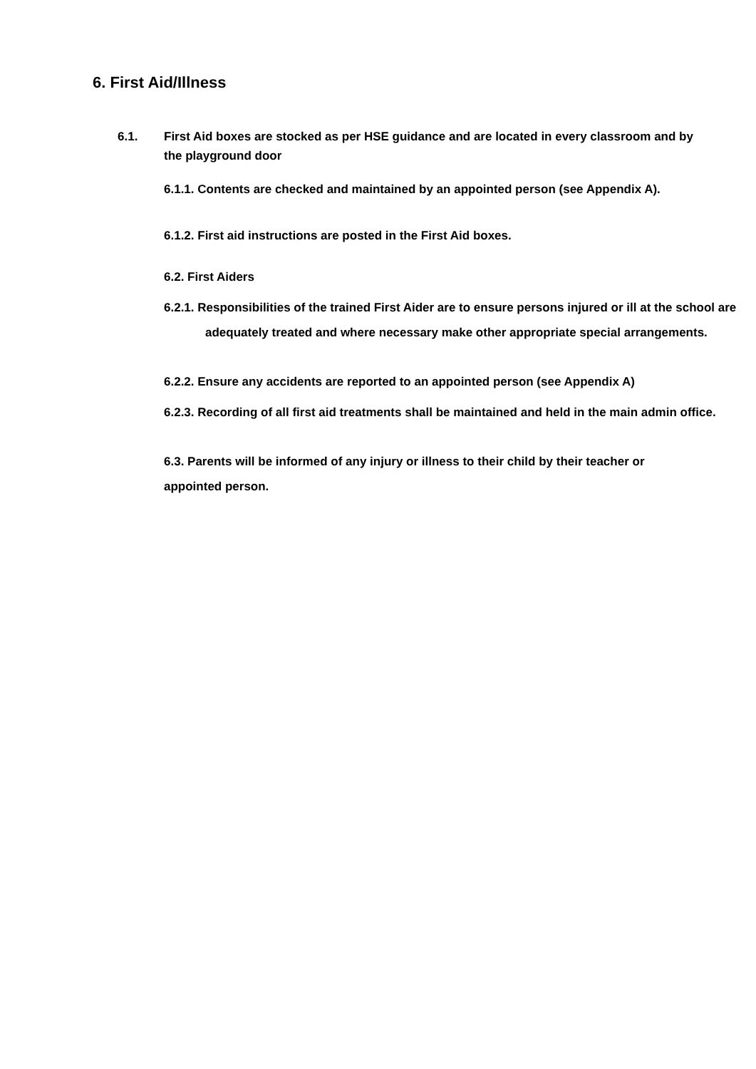6. First Aid/Illness
6.1. First Aid boxes are stocked as per HSE guidance and are located in every classroom and by the playground door
6.1.1. Contents are checked and maintained by an appointed person (see Appendix A).
6.1.2. First aid instructions are posted in the First Aid boxes.
6.2. First Aiders
6.2.1. Responsibilities of the trained First Aider are to ensure persons injured or ill at the school are adequately treated and where necessary make other appropriate special arrangements.
6.2.2. Ensure any accidents are reported to an appointed person (see Appendix A)
6.2.3. Recording of all first aid treatments shall be maintained and held in the main admin office.
6.3. Parents will be informed of any injury or illness to their child by their teacher or appointed person.